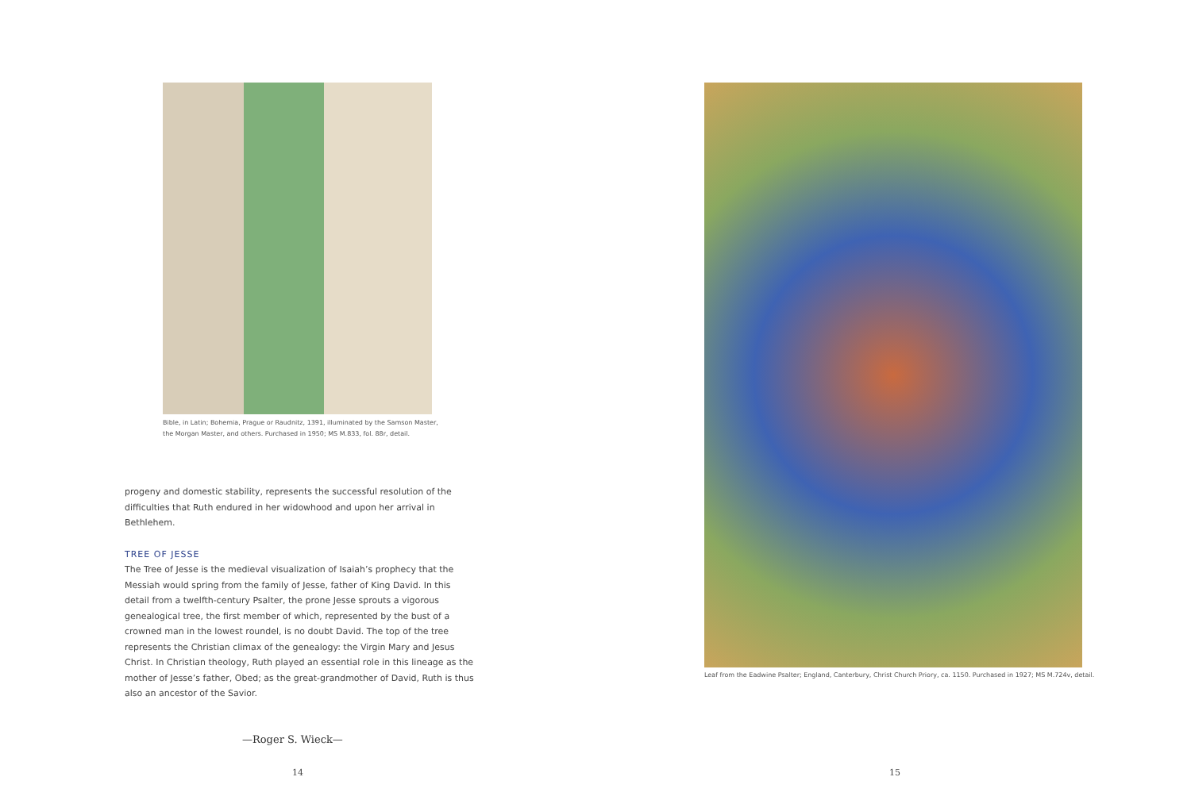Bible, in Latin; Bohemia, Prague or Raudnitz, 1391, illuminated by the Samson Master, the Morgan Master, and others. Purchased in 1950; MS M.833, fol. 88r, detail.
progeny and domestic stability, represents the successful resolution of the difficulties that Ruth endured in her widowhood and upon her arrival in Bethlehem.
TREE OF JESSE
The Tree of Jesse is the medieval visualization of Isaiah’s prophecy that the Messiah would spring from the family of Jesse, father of King David. In this detail from a twelfth-century Psalter, the prone Jesse sprouts a vigorous genealogical tree, the first member of which, represented by the bust of a crowned man in the lowest roundel, is no doubt David. The top of the tree represents the Christian climax of the genealogy: the Virgin Mary and Jesus Christ. In Christian theology, Ruth played an essential role in this lineage as the mother of Jesse’s father, Obed; as the great-grandmother of David, Ruth is thus also an ancestor of the Savior.
—Roger S. Wieck—
14
Leaf from the Eadwine Psalter; England, Canterbury, Christ Church Priory, ca. 1150. Purchased in 1927; MS M.724v, detail.
15